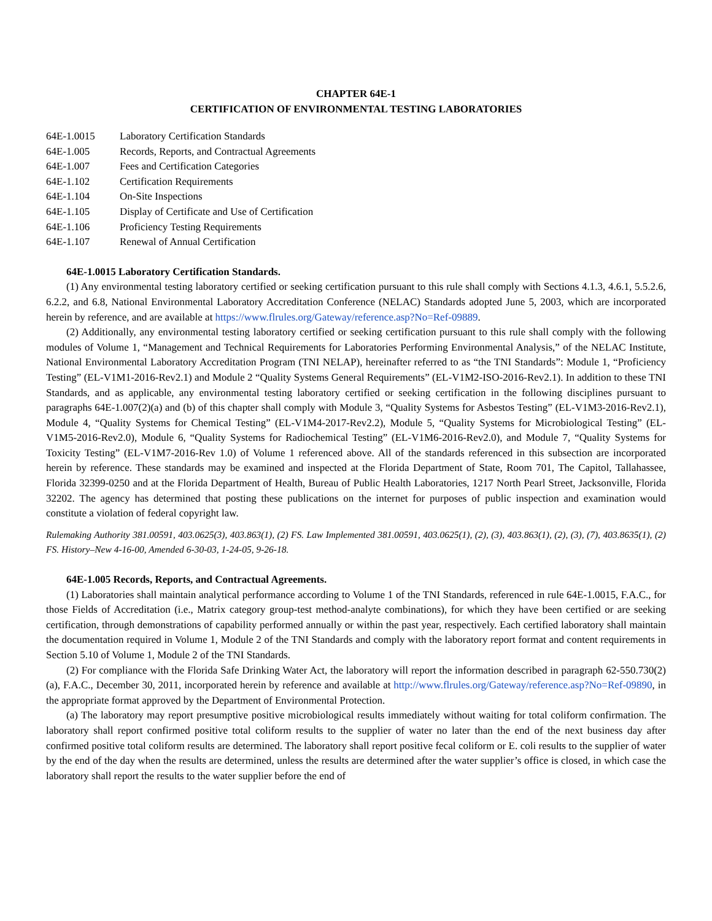CHAPTER 64E-1
CERTIFICATION OF ENVIRONMENTAL TESTING LABORATORIES
64E-1.0015 Laboratory Certification Standards
64E-1.005 Records, Reports, and Contractual Agreements
64E-1.007 Fees and Certification Categories
64E-1.102 Certification Requirements
64E-1.104 On-Site Inspections
64E-1.105 Display of Certificate and Use of Certification
64E-1.106 Proficiency Testing Requirements
64E-1.107 Renewal of Annual Certification
64E-1.0015 Laboratory Certification Standards.
(1) Any environmental testing laboratory certified or seeking certification pursuant to this rule shall comply with Sections 4.1.3, 4.6.1, 5.5.2.6, 6.2.2, and 6.8, National Environmental Laboratory Accreditation Conference (NELAC) Standards adopted June 5, 2003, which are incorporated herein by reference, and are available at https://www.flrules.org/Gateway/reference.asp?No=Ref-09889.
(2) Additionally, any environmental testing laboratory certified or seeking certification pursuant to this rule shall comply with the following modules of Volume 1, “Management and Technical Requirements for Laboratories Performing Environmental Analysis,” of the NELAC Institute, National Environmental Laboratory Accreditation Program (TNI NELAP), hereinafter referred to as “the TNI Standards”: Module 1, “Proficiency Testing” (EL-V1M1-2016-Rev2.1) and Module 2 “Quality Systems General Requirements” (EL-V1M2-ISO-2016-Rev2.1). In addition to these TNI Standards, and as applicable, any environmental testing laboratory certified or seeking certification in the following disciplines pursuant to paragraphs 64E-1.007(2)(a) and (b) of this chapter shall comply with Module 3, “Quality Systems for Asbestos Testing” (EL-V1M3-2016-Rev2.1), Module 4, “Quality Systems for Chemical Testing” (EL-V1M4-2017-Rev2.2), Module 5, “Quality Systems for Microbiological Testing” (EL-V1M5-2016-Rev2.0), Module 6, “Quality Systems for Radiochemical Testing” (EL-V1M6-2016-Rev2.0), and Module 7, “Quality Systems for Toxicity Testing” (EL-V1M7-2016-Rev 1.0) of Volume 1 referenced above. All of the standards referenced in this subsection are incorporated herein by reference. These standards may be examined and inspected at the Florida Department of State, Room 701, The Capitol, Tallahassee, Florida 32399-0250 and at the Florida Department of Health, Bureau of Public Health Laboratories, 1217 North Pearl Street, Jacksonville, Florida 32202. The agency has determined that posting these publications on the internet for purposes of public inspection and examination would constitute a violation of federal copyright law.
Rulemaking Authority 381.00591, 403.0625(3), 403.863(1), (2) FS. Law Implemented 381.00591, 403.0625(1), (2), (3), 403.863(1), (2), (3), (7), 403.8635(1), (2) FS. History–New 4-16-00, Amended 6-30-03, 1-24-05, 9-26-18.
64E-1.005 Records, Reports, and Contractual Agreements.
(1) Laboratories shall maintain analytical performance according to Volume 1 of the TNI Standards, referenced in rule 64E-1.0015, F.A.C., for those Fields of Accreditation (i.e., Matrix category group-test method-analyte combinations), for which they have been certified or are seeking certification, through demonstrations of capability performed annually or within the past year, respectively. Each certified laboratory shall maintain the documentation required in Volume 1, Module 2 of the TNI Standards and comply with the laboratory report format and content requirements in Section 5.10 of Volume 1, Module 2 of the TNI Standards.
(2) For compliance with the Florida Safe Drinking Water Act, the laboratory will report the information described in paragraph 62-550.730(2)(a), F.A.C., December 30, 2011, incorporated herein by reference and available at http://www.flrules.org/Gateway/reference.asp?No=Ref-09890, in the appropriate format approved by the Department of Environmental Protection.
(a) The laboratory may report presumptive positive microbiological results immediately without waiting for total coliform confirmation. The laboratory shall report confirmed positive total coliform results to the supplier of water no later than the end of the next business day after confirmed positive total coliform results are determined. The laboratory shall report positive fecal coliform or E. coli results to the supplier of water by the end of the day when the results are determined, unless the results are determined after the water supplier’s office is closed, in which case the laboratory shall report the results to the water supplier before the end of